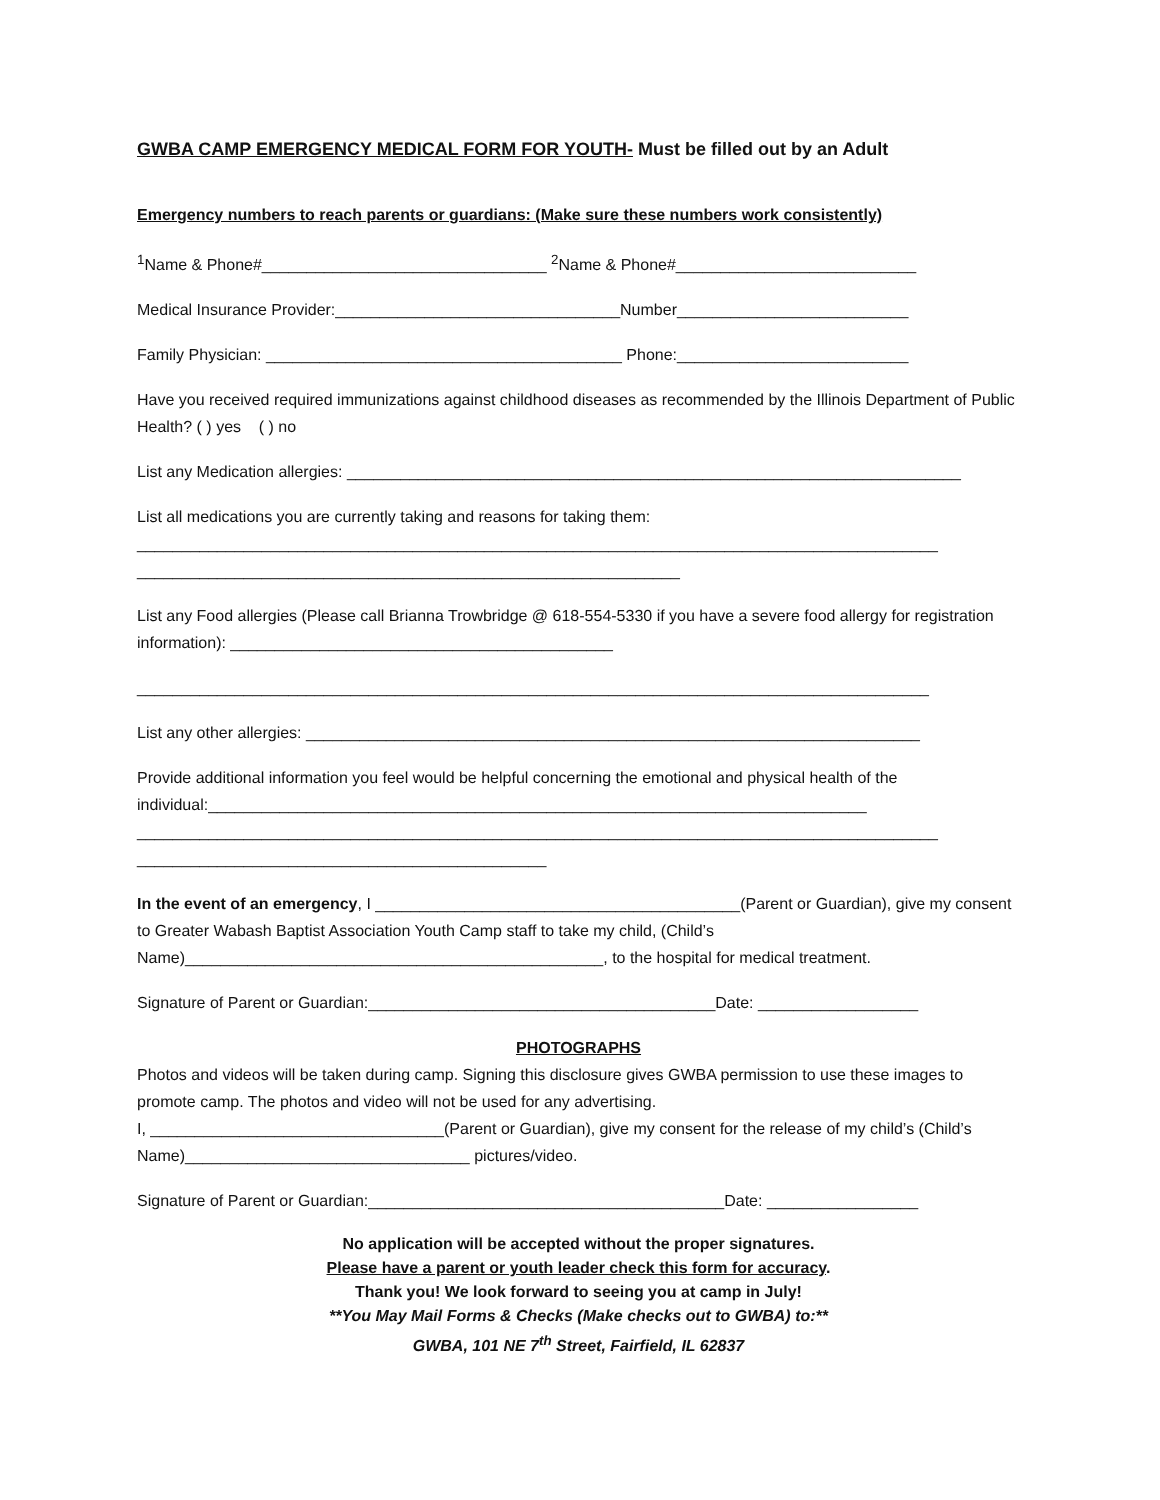GWBA CAMP EMERGENCY MEDICAL FORM FOR YOUTH- Must be filled out by an Adult
Emergency numbers to reach parents or guardians: (Make sure these numbers work consistently)
<sup>1</sup> Name & Phone#________________________________ <sup>2</sup>Name & Phone#___________________________
Medical Insurance Provider:________________________________Number__________________________
Family Physician: ________________________________________ Phone:__________________________
Have you received required immunizations against childhood diseases as recommended by the Illinois Department of Public Health? ( ) yes ( ) no
List any Medication allergies: _____________________________________________________________________
List all medications you are currently taking and reasons for taking them:
__________________________________________________________________________________________
_____________________________________________________________
List any Food allergies (Please call Brianna Trowbridge @ 618-554-5330 if you have a severe food allergy for registration information): ___________________________________________
_________________________________________________________________________________________
List any other allergies: _____________________________________________________________________
Provide additional information you feel would be helpful concerning the emotional and physical health of the individual:__________________________________________________________________________
__________________________________________________________________________________________
______________________________________________
In the event of an emergency, I _________________________________________(Parent or Guardian), give my consent to Greater Wabash Baptist Association Youth Camp staff to take my child, (Child’s Name)_______________________________________________, to the hospital for medical treatment.
Signature of Parent or Guardian:_______________________________________Date: __________________
PHOTOGRAPHS
Photos and videos will be taken during camp. Signing this disclosure gives GWBA permission to use these images to promote camp. The photos and video will not be used for any advertising.
I, _________________________________(Parent or Guardian), give my consent for the release of my child’s (Child’s Name)________________________________ pictures/video.
Signature of Parent or Guardian:________________________________________Date: _________________
No application will be accepted without the proper signatures.
Please have a parent or youth leader check this form for accuracy.
Thank you! We look forward to seeing you at camp in July!
**You May Mail Forms & Checks (Make checks out to GWBA) to:**
GWBA, 101 NE 7<sup>th</sup> Street, Fairfield, IL 62837